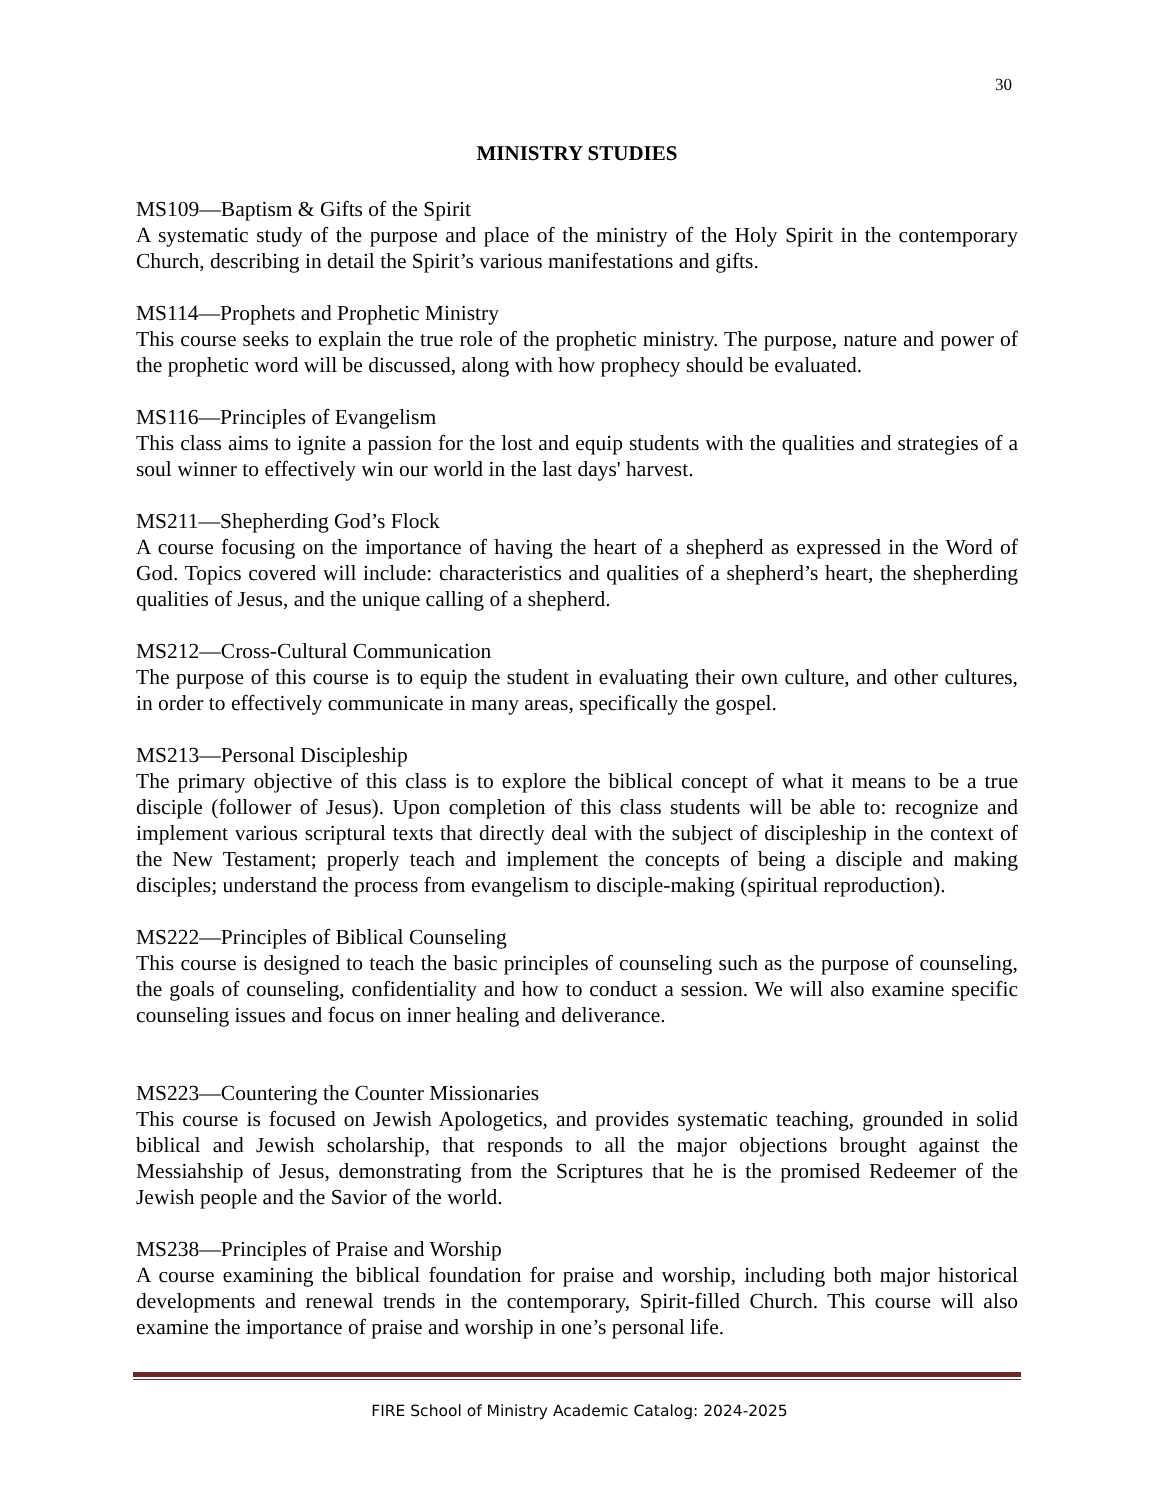30
MINISTRY STUDIES
MS109—Baptism & Gifts of the Spirit
A systematic study of the purpose and place of the ministry of the Holy Spirit in the contemporary Church, describing in detail the Spirit’s various manifestations and gifts.
MS114—Prophets and Prophetic Ministry
This course seeks to explain the true role of the prophetic ministry. The purpose, nature and power of the prophetic word will be discussed, along with how prophecy should be evaluated.
MS116—Principles of Evangelism
This class aims to ignite a passion for the lost and equip students with the qualities and strategies of a soul winner to effectively win our world in the last days' harvest.
MS211—Shepherding God’s Flock
A course focusing on the importance of having the heart of a shepherd as expressed in the Word of God. Topics covered will include: characteristics and qualities of a shepherd’s heart, the shepherding qualities of Jesus, and the unique calling of a shepherd.
MS212—Cross-Cultural Communication
The purpose of this course is to equip the student in evaluating their own culture, and other cultures, in order to effectively communicate in many areas, specifically the gospel.
MS213—Personal Discipleship
The primary objective of this class is to explore the biblical concept of what it means to be a true disciple (follower of Jesus). Upon completion of this class students will be able to: recognize and implement various scriptural texts that directly deal with the subject of discipleship in the context of the New Testament; properly teach and implement the concepts of being a disciple and making disciples; understand the process from evangelism to disciple-making (spiritual reproduction).
MS222—Principles of Biblical Counseling
This course is designed to teach the basic principles of counseling such as the purpose of counseling, the goals of counseling, confidentiality and how to conduct a session. We will also examine specific counseling issues and focus on inner healing and deliverance.
MS223—Countering the Counter Missionaries
This course is focused on Jewish Apologetics, and provides systematic teaching, grounded in solid biblical and Jewish scholarship, that responds to all the major objections brought against the Messiahship of Jesus, demonstrating from the Scriptures that he is the promised Redeemer of the Jewish people and the Savior of the world.
MS238—Principles of Praise and Worship
A course examining the biblical foundation for praise and worship, including both major historical developments and renewal trends in the contemporary, Spirit-filled Church. This course will also examine the importance of praise and worship in one’s personal life.
FIRE School of Ministry Academic Catalog: 2024-2025